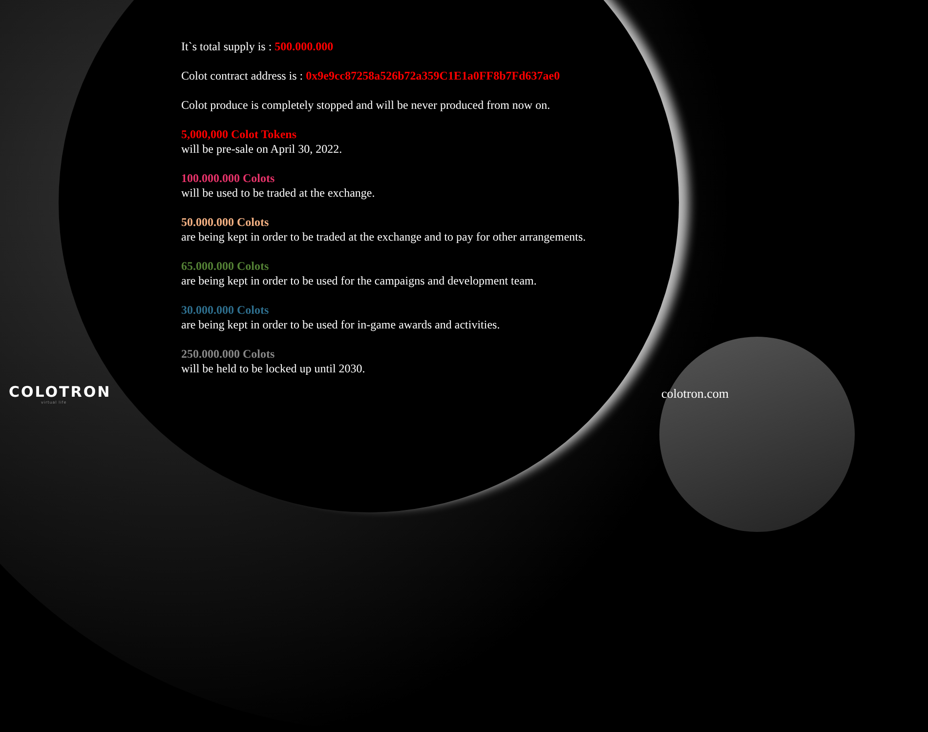It`s total supply is : 500.000.000
Colot contract address is : 0x9e9cc87258a526b72a359C1E1a0FF8b7Fd637ae0
Colot produce is completely stopped and will be never produced from now on.
5,000,000 Colot Tokens
will be pre-sale on April 30, 2022.
100.000.000 Colots
will be used to be traded at the exchange.
50.000.000 Colots
are being kept in order to be traded at the exchange and to pay for other arrangements.
65.000.000 Colots
are being kept in order to be used for the campaigns and development team.
30.000.000 Colots
are being kept in order to be used for in-game awards and activities.
250.000.000 Colots
will be held to be locked up until 2030.
COLOTRON
virtual life
colotron.com